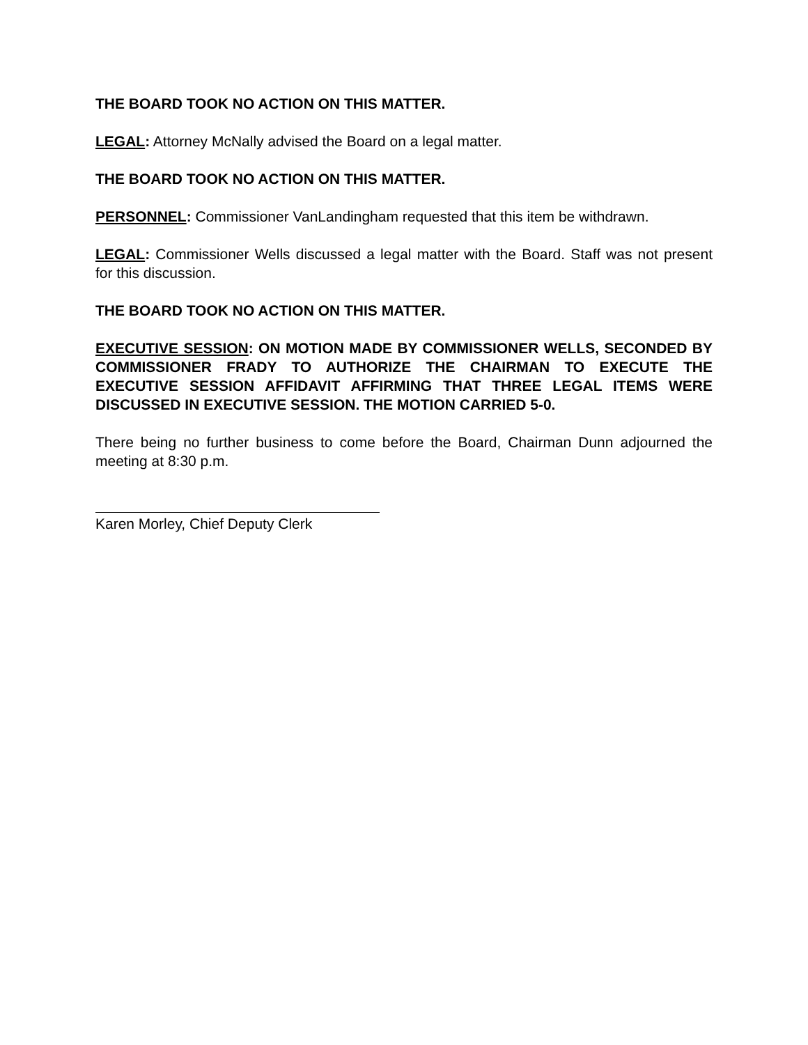THE BOARD TOOK NO ACTION ON THIS MATTER.
LEGAL: Attorney McNally advised the Board on a legal matter.
THE BOARD TOOK NO ACTION ON THIS MATTER.
PERSONNEL: Commissioner VanLandingham requested that this item be withdrawn.
LEGAL: Commissioner Wells discussed a legal matter with the Board. Staff was not present for this discussion.
THE BOARD TOOK NO ACTION ON THIS MATTER.
EXECUTIVE SESSION: ON MOTION MADE BY COMMISSIONER WELLS, SECONDED BY COMMISSIONER FRADY TO AUTHORIZE THE CHAIRMAN TO EXECUTE THE EXECUTIVE SESSION AFFIDAVIT AFFIRMING THAT THREE LEGAL ITEMS WERE DISCUSSED IN EXECUTIVE SESSION. THE MOTION CARRIED 5-0.
There being no further business to come before the Board, Chairman Dunn adjourned the meeting at 8:30 p.m.
Karen Morley, Chief Deputy Clerk